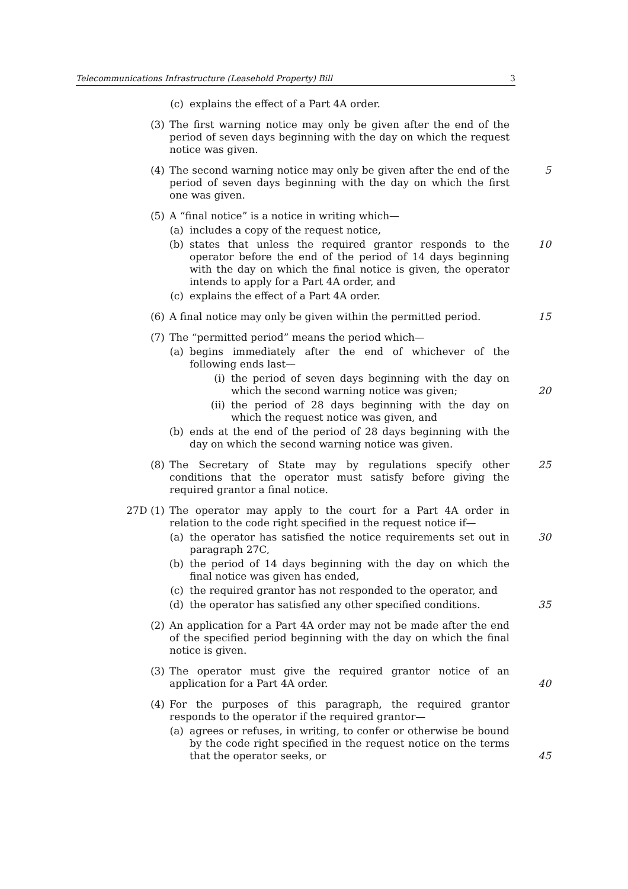Telecommunications Infrastructure (Leasehold Property) Bill 3
(c) explains the effect of a Part 4A order.
(3) The first warning notice may only be given after the end of the period of seven days beginning with the day on which the request notice was given.
(4) The second warning notice may only be given after the end of the period of seven days beginning with the day on which the first one was given.
5
(5) A “final notice” is a notice in writing which—
(a) includes a copy of the request notice,
(b) states that unless the required grantor responds to the operator before the end of the period of 14 days beginning with the day on which the final notice is given, the operator intends to apply for a Part 4A order, and
10
(c) explains the effect of a Part 4A order.
(6) A final notice may only be given within the permitted period.
15
(7) The “permitted period” means the period which—
(a) begins immediately after the end of whichever of the following ends last—
(i) the period of seven days beginning with the day on which the second warning notice was given;
20
(ii) the period of 28 days beginning with the day on which the request notice was given, and
(b) ends at the end of the period of 28 days beginning with the day on which the second warning notice was given.
(8) The Secretary of State may by regulations specify other conditions that the operator must satisfy before giving the required grantor a final notice.
25
27D (1) The operator may apply to the court for a Part 4A order in relation to the code right specified in the request notice if—
(a) the operator has satisfied the notice requirements set out in paragraph 27C,
30
(b) the period of 14 days beginning with the day on which the final notice was given has ended,
(c) the required grantor has not responded to the operator, and
(d) the operator has satisfied any other specified conditions.
35
(2) An application for a Part 4A order may not be made after the end of the specified period beginning with the day on which the final notice is given.
(3) The operator must give the required grantor notice of an application for a Part 4A order.
40
(4) For the purposes of this paragraph, the required grantor responds to the operator if the required grantor—
(a) agrees or refuses, in writing, to confer or otherwise be bound by the code right specified in the request notice on the terms that the operator seeks, or
45